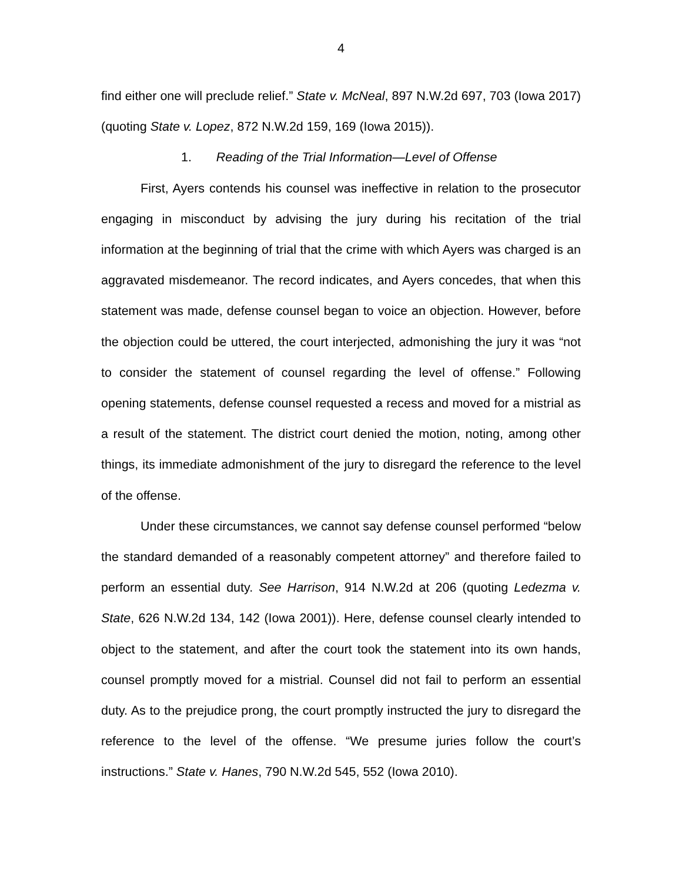4
find either one will preclude relief.” State v. McNeal, 897 N.W.2d 697, 703 (Iowa 2017) (quoting State v. Lopez, 872 N.W.2d 159, 169 (Iowa 2015)).
1. Reading of the Trial Information—Level of Offense
First, Ayers contends his counsel was ineffective in relation to the prosecutor engaging in misconduct by advising the jury during his recitation of the trial information at the beginning of trial that the crime with which Ayers was charged is an aggravated misdemeanor. The record indicates, and Ayers concedes, that when this statement was made, defense counsel began to voice an objection. However, before the objection could be uttered, the court interjected, admonishing the jury it was “not to consider the statement of counsel regarding the level of offense.” Following opening statements, defense counsel requested a recess and moved for a mistrial as a result of the statement. The district court denied the motion, noting, among other things, its immediate admonishment of the jury to disregard the reference to the level of the offense.
Under these circumstances, we cannot say defense counsel performed “below the standard demanded of a reasonably competent attorney” and therefore failed to perform an essential duty. See Harrison, 914 N.W.2d at 206 (quoting Ledezma v. State, 626 N.W.2d 134, 142 (Iowa 2001)). Here, defense counsel clearly intended to object to the statement, and after the court took the statement into its own hands, counsel promptly moved for a mistrial. Counsel did not fail to perform an essential duty. As to the prejudice prong, the court promptly instructed the jury to disregard the reference to the level of the offense. “We presume juries follow the court’s instructions.” State v. Hanes, 790 N.W.2d 545, 552 (Iowa 2010).